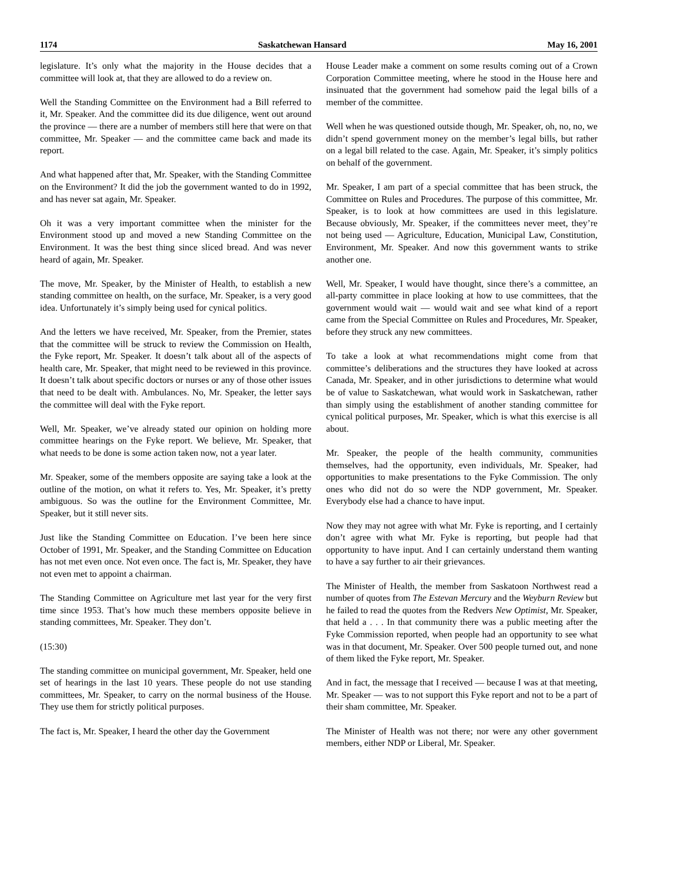1174 Saskatchewan Hansard May 16, 2001
legislature. It’s only what the majority in the House decides that a committee will look at, that they are allowed to do a review on.
Well the Standing Committee on the Environment had a Bill referred to it, Mr. Speaker. And the committee did its due diligence, went out around the province — there are a number of members still here that were on that committee, Mr. Speaker — and the committee came back and made its report.
And what happened after that, Mr. Speaker, with the Standing Committee on the Environment? It did the job the government wanted to do in 1992, and has never sat again, Mr. Speaker.
Oh it was a very important committee when the minister for the Environment stood up and moved a new Standing Committee on the Environment. It was the best thing since sliced bread. And was never heard of again, Mr. Speaker.
The move, Mr. Speaker, by the Minister of Health, to establish a new standing committee on health, on the surface, Mr. Speaker, is a very good idea. Unfortunately it’s simply being used for cynical politics.
And the letters we have received, Mr. Speaker, from the Premier, states that the committee will be struck to review the Commission on Health, the Fyke report, Mr. Speaker. It doesn’t talk about all of the aspects of health care, Mr. Speaker, that might need to be reviewed in this province. It doesn’t talk about specific doctors or nurses or any of those other issues that need to be dealt with. Ambulances. No, Mr. Speaker, the letter says the committee will deal with the Fyke report.
Well, Mr. Speaker, we’ve already stated our opinion on holding more committee hearings on the Fyke report. We believe, Mr. Speaker, that what needs to be done is some action taken now, not a year later.
Mr. Speaker, some of the members opposite are saying take a look at the outline of the motion, on what it refers to. Yes, Mr. Speaker, it’s pretty ambiguous. So was the outline for the Environment Committee, Mr. Speaker, but it still never sits.
Just like the Standing Committee on Education. I’ve been here since October of 1991, Mr. Speaker, and the Standing Committee on Education has not met even once. Not even once. The fact is, Mr. Speaker, they have not even met to appoint a chairman.
The Standing Committee on Agriculture met last year for the very first time since 1953. That’s how much these members opposite believe in standing committees, Mr. Speaker. They don’t.
(15:30)
The standing committee on municipal government, Mr. Speaker, held one set of hearings in the last 10 years. These people do not use standing committees, Mr. Speaker, to carry on the normal business of the House. They use them for strictly political purposes.
The fact is, Mr. Speaker, I heard the other day the Government
House Leader make a comment on some results coming out of a Crown Corporation Committee meeting, where he stood in the House here and insinuated that the government had somehow paid the legal bills of a member of the committee.
Well when he was questioned outside though, Mr. Speaker, oh, no, no, we didn’t spend government money on the member’s legal bills, but rather on a legal bill related to the case. Again, Mr. Speaker, it’s simply politics on behalf of the government.
Mr. Speaker, I am part of a special committee that has been struck, the Committee on Rules and Procedures. The purpose of this committee, Mr. Speaker, is to look at how committees are used in this legislature. Because obviously, Mr. Speaker, if the committees never meet, they’re not being used — Agriculture, Education, Municipal Law, Constitution, Environment, Mr. Speaker. And now this government wants to strike another one.
Well, Mr. Speaker, I would have thought, since there’s a committee, an all-party committee in place looking at how to use committees, that the government would wait — would wait and see what kind of a report came from the Special Committee on Rules and Procedures, Mr. Speaker, before they struck any new committees.
To take a look at what recommendations might come from that committee’s deliberations and the structures they have looked at across Canada, Mr. Speaker, and in other jurisdictions to determine what would be of value to Saskatchewan, what would work in Saskatchewan, rather than simply using the establishment of another standing committee for cynical political purposes, Mr. Speaker, which is what this exercise is all about.
Mr. Speaker, the people of the health community, communities themselves, had the opportunity, even individuals, Mr. Speaker, had opportunities to make presentations to the Fyke Commission. The only ones who did not do so were the NDP government, Mr. Speaker. Everybody else had a chance to have input.
Now they may not agree with what Mr. Fyke is reporting, and I certainly don’t agree with what Mr. Fyke is reporting, but people had that opportunity to have input. And I can certainly understand them wanting to have a say further to air their grievances.
The Minister of Health, the member from Saskatoon Northwest read a number of quotes from The Estevan Mercury and the Weyburn Review but he failed to read the quotes from the Redvers New Optimist, Mr. Speaker, that held a . . . In that community there was a public meeting after the Fyke Commission reported, when people had an opportunity to see what was in that document, Mr. Speaker. Over 500 people turned out, and none of them liked the Fyke report, Mr. Speaker.
And in fact, the message that I received — because I was at that meeting, Mr. Speaker — was to not support this Fyke report and not to be a part of their sham committee, Mr. Speaker.
The Minister of Health was not there; nor were any other government members, either NDP or Liberal, Mr. Speaker.